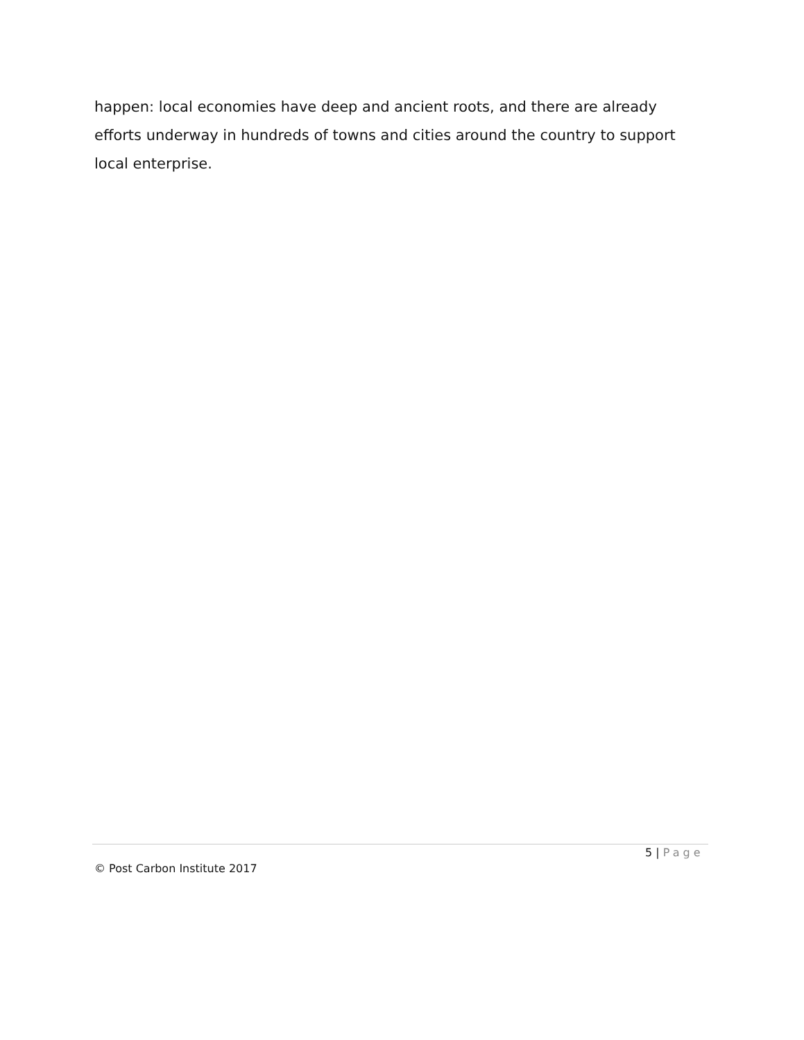happen: local economies have deep and ancient roots, and there are already efforts underway in hundreds of towns and cities around the country to support local enterprise.
5 | Page
© Post Carbon Institute 2017